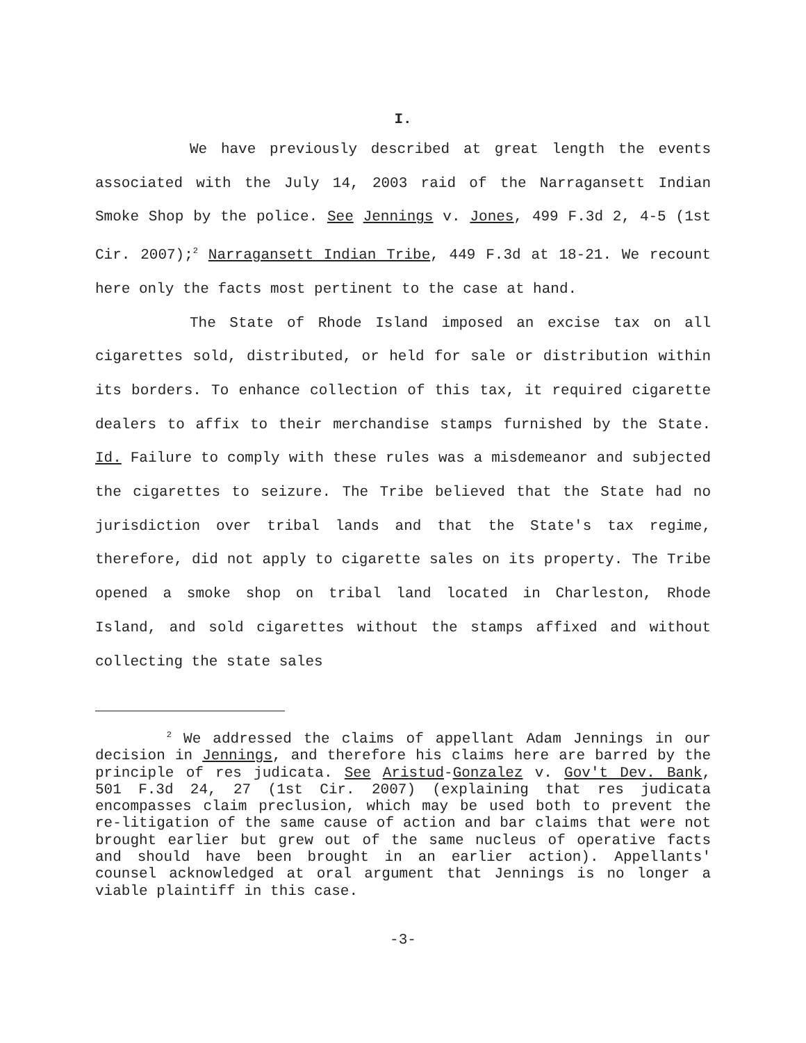I.
We have previously described at great length the events associated with the July 14, 2003 raid of the Narragansett Indian Smoke Shop by the police. See Jennings v. Jones, 499 F.3d 2, 4-5 (1st Cir. 2007);<sup>2</sup> Narragansett Indian Tribe, 449 F.3d at 18-21. We recount here only the facts most pertinent to the case at hand.
The State of Rhode Island imposed an excise tax on all cigarettes sold, distributed, or held for sale or distribution within its borders. To enhance collection of this tax, it required cigarette dealers to affix to their merchandise stamps furnished by the State. Id. Failure to comply with these rules was a misdemeanor and subjected the cigarettes to seizure. The Tribe believed that the State had no jurisdiction over tribal lands and that the State's tax regime, therefore, did not apply to cigarette sales on its property. The Tribe opened a smoke shop on tribal land located in Charleston, Rhode Island, and sold cigarettes without the stamps affixed and without collecting the state sales
<sup>2</sup> We addressed the claims of appellant Adam Jennings in our decision in Jennings, and therefore his claims here are barred by the principle of res judicata. See Aristud-Gonzalez v. Gov't Dev. Bank, 501 F.3d 24, 27 (1st Cir. 2007) (explaining that res judicata encompasses claim preclusion, which may be used both to prevent the re-litigation of the same cause of action and bar claims that were not brought earlier but grew out of the same nucleus of operative facts and should have been brought in an earlier action). Appellants' counsel acknowledged at oral argument that Jennings is no longer a viable plaintiff in this case.
-3-